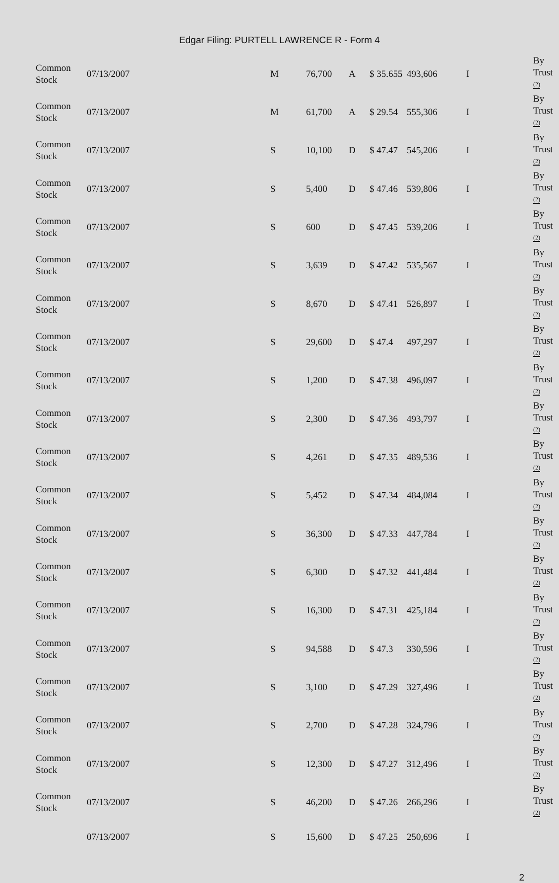Edgar Filing: PURTELL LAWRENCE R - Form 4
| Common Stock | 07/13/2007 | M | 76,700 | A | $ 35.655 | 493,606 | I | By Trust <sup>(2)</sup> |
| Common Stock | 07/13/2007 | M | 61,700 | A | $ 29.54 | 555,306 | I | By Trust <sup>(2)</sup> |
| Common Stock | 07/13/2007 | S | 10,100 | D | $ 47.47 | 545,206 | I | By Trust <sup>(2)</sup> |
| Common Stock | 07/13/2007 | S | 5,400 | D | $ 47.46 | 539,806 | I | By Trust <sup>(2)</sup> |
| Common Stock | 07/13/2007 | S | 600 | D | $ 47.45 | 539,206 | I | By Trust <sup>(2)</sup> |
| Common Stock | 07/13/2007 | S | 3,639 | D | $ 47.42 | 535,567 | I | By Trust <sup>(2)</sup> |
| Common Stock | 07/13/2007 | S | 8,670 | D | $ 47.41 | 526,897 | I | By Trust <sup>(2)</sup> |
| Common Stock | 07/13/2007 | S | 29,600 | D | $ 47.4 | 497,297 | I | By Trust <sup>(2)</sup> |
| Common Stock | 07/13/2007 | S | 1,200 | D | $ 47.38 | 496,097 | I | By Trust <sup>(2)</sup> |
| Common Stock | 07/13/2007 | S | 2,300 | D | $ 47.36 | 493,797 | I | By Trust <sup>(2)</sup> |
| Common Stock | 07/13/2007 | S | 4,261 | D | $ 47.35 | 489,536 | I | By Trust <sup>(2)</sup> |
| Common Stock | 07/13/2007 | S | 5,452 | D | $ 47.34 | 484,084 | I | By Trust <sup>(2)</sup> |
| Common Stock | 07/13/2007 | S | 36,300 | D | $ 47.33 | 447,784 | I | By Trust <sup>(2)</sup> |
| Common Stock | 07/13/2007 | S | 6,300 | D | $ 47.32 | 441,484 | I | By Trust <sup>(2)</sup> |
| Common Stock | 07/13/2007 | S | 16,300 | D | $ 47.31 | 425,184 | I | By Trust <sup>(2)</sup> |
| Common Stock | 07/13/2007 | S | 94,588 | D | $ 47.3 | 330,596 | I | By Trust <sup>(2)</sup> |
| Common Stock | 07/13/2007 | S | 3,100 | D | $ 47.29 | 327,496 | I | By Trust <sup>(2)</sup> |
| Common Stock | 07/13/2007 | S | 2,700 | D | $ 47.28 | 324,796 | I | By Trust <sup>(2)</sup> |
| Common Stock | 07/13/2007 | S | 12,300 | D | $ 47.27 | 312,496 | I | By Trust <sup>(2)</sup> |
| Common Stock | 07/13/2007 | S | 46,200 | D | $ 47.26 | 266,296 | I | By Trust <sup>(2)</sup> |
| | 07/13/2007 | S | 15,600 | D | $ 47.25 | 250,696 | I | |
2